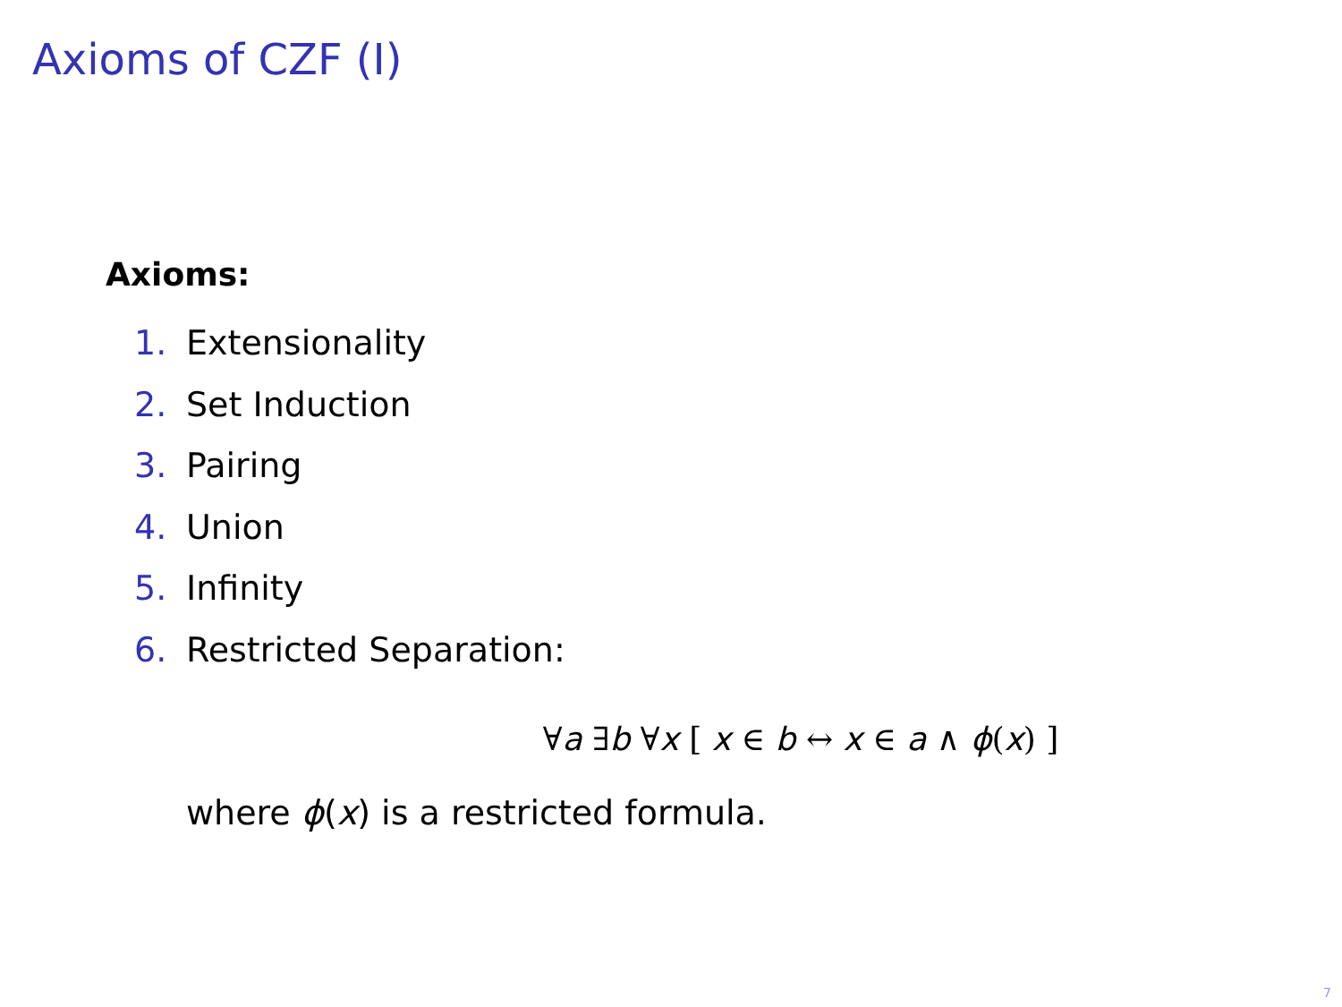Axioms of CZF (I)
Axioms:
1. Extensionality
2. Set Induction
3. Pairing
4. Union
5. Infinity
6. Restricted Separation:
∀a ∃b ∀x [ x ∈ b ↔ x ∈ a ∧ ϕ(x) ]
where ϕ(x) is a restricted formula.
7